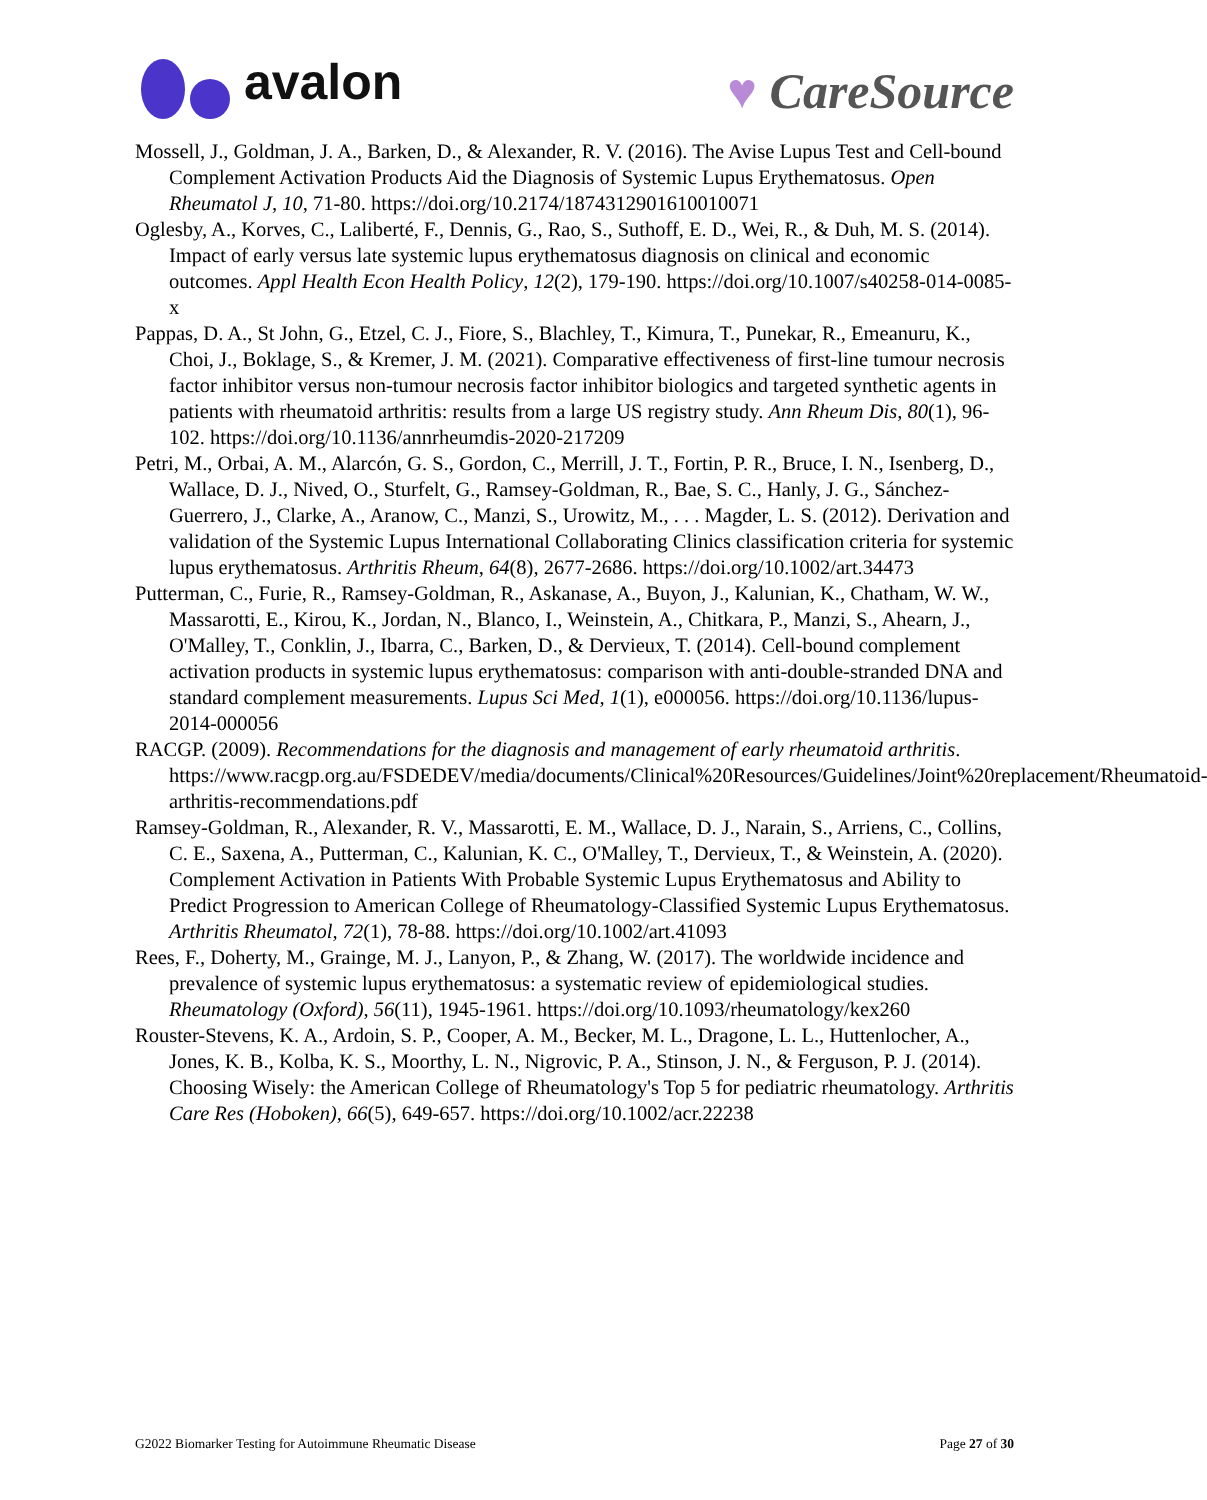avalon
♥ CareSource
Mossell, J., Goldman, J. A., Barken, D., & Alexander, R. V. (2016). The Avise Lupus Test and Cell-bound Complement Activation Products Aid the Diagnosis of Systemic Lupus Erythematosus. Open Rheumatol J, 10, 71-80. https://doi.org/10.2174/1874312901610010071
Oglesby, A., Korves, C., Laliberté, F., Dennis, G., Rao, S., Suthoff, E. D., Wei, R., & Duh, M. S. (2014). Impact of early versus late systemic lupus erythematosus diagnosis on clinical and economic outcomes. Appl Health Econ Health Policy, 12(2), 179-190. https://doi.org/10.1007/s40258-014-0085-x
Pappas, D. A., St John, G., Etzel, C. J., Fiore, S., Blachley, T., Kimura, T., Punekar, R., Emeanuru, K., Choi, J., Boklage, S., & Kremer, J. M. (2021). Comparative effectiveness of first-line tumour necrosis factor inhibitor versus non-tumour necrosis factor inhibitor biologics and targeted synthetic agents in patients with rheumatoid arthritis: results from a large US registry study. Ann Rheum Dis, 80(1), 96-102. https://doi.org/10.1136/annrheumdis-2020-217209
Petri, M., Orbai, A. M., Alarcón, G. S., Gordon, C., Merrill, J. T., Fortin, P. R., Bruce, I. N., Isenberg, D., Wallace, D. J., Nived, O., Sturfelt, G., Ramsey-Goldman, R., Bae, S. C., Hanly, J. G., Sánchez-Guerrero, J., Clarke, A., Aranow, C., Manzi, S., Urowitz, M., . . . Magder, L. S. (2012). Derivation and validation of the Systemic Lupus International Collaborating Clinics classification criteria for systemic lupus erythematosus. Arthritis Rheum, 64(8), 2677-2686. https://doi.org/10.1002/art.34473
Putterman, C., Furie, R., Ramsey-Goldman, R., Askanase, A., Buyon, J., Kalunian, K., Chatham, W. W., Massarotti, E., Kirou, K., Jordan, N., Blanco, I., Weinstein, A., Chitkara, P., Manzi, S., Ahearn, J., O'Malley, T., Conklin, J., Ibarra, C., Barken, D., & Dervieux, T. (2014). Cell-bound complement activation products in systemic lupus erythematosus: comparison with anti-double-stranded DNA and standard complement measurements. Lupus Sci Med, 1(1), e000056. https://doi.org/10.1136/lupus-2014-000056
RACGP. (2009). Recommendations for the diagnosis and management of early rheumatoid arthritis. https://www.racgp.org.au/FSDEDEV/media/documents/Clinical%20Resources/Guidelines/Joint%20replacement/Rheumatoid-arthritis-recommendations.pdf
Ramsey-Goldman, R., Alexander, R. V., Massarotti, E. M., Wallace, D. J., Narain, S., Arriens, C., Collins, C. E., Saxena, A., Putterman, C., Kalunian, K. C., O'Malley, T., Dervieux, T., & Weinstein, A. (2020). Complement Activation in Patients With Probable Systemic Lupus Erythematosus and Ability to Predict Progression to American College of Rheumatology-Classified Systemic Lupus Erythematosus. Arthritis Rheumatol, 72(1), 78-88. https://doi.org/10.1002/art.41093
Rees, F., Doherty, M., Grainge, M. J., Lanyon, P., & Zhang, W. (2017). The worldwide incidence and prevalence of systemic lupus erythematosus: a systematic review of epidemiological studies. Rheumatology (Oxford), 56(11), 1945-1961. https://doi.org/10.1093/rheumatology/kex260
Rouster-Stevens, K. A., Ardoin, S. P., Cooper, A. M., Becker, M. L., Dragone, L. L., Huttenlocher, A., Jones, K. B., Kolba, K. S., Moorthy, L. N., Nigrovic, P. A., Stinson, J. N., & Ferguson, P. J. (2014). Choosing Wisely: the American College of Rheumatology's Top 5 for pediatric rheumatology. Arthritis Care Res (Hoboken), 66(5), 649-657. https://doi.org/10.1002/acr.22238
G2022 Biomarker Testing for Autoimmune Rheumatic Disease Page 27 of 30